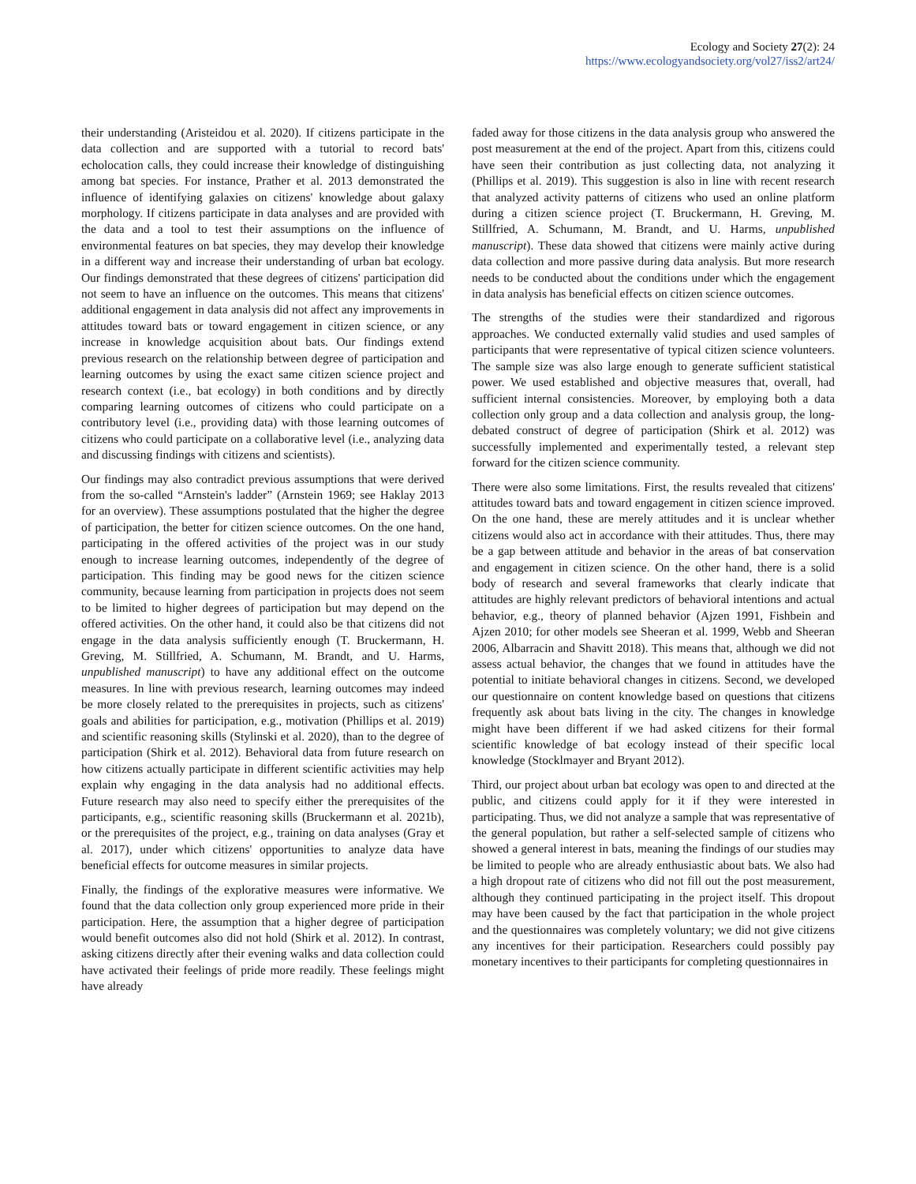Ecology and Society 27(2): 24
https://www.ecologyandsociety.org/vol27/iss2/art24/
their understanding (Aristeidou et al. 2020). If citizens participate in the data collection and are supported with a tutorial to record bats' echolocation calls, they could increase their knowledge of distinguishing among bat species. For instance, Prather et al. 2013 demonstrated the influence of identifying galaxies on citizens' knowledge about galaxy morphology. If citizens participate in data analyses and are provided with the data and a tool to test their assumptions on the influence of environmental features on bat species, they may develop their knowledge in a different way and increase their understanding of urban bat ecology. Our findings demonstrated that these degrees of citizens' participation did not seem to have an influence on the outcomes. This means that citizens' additional engagement in data analysis did not affect any improvements in attitudes toward bats or toward engagement in citizen science, or any increase in knowledge acquisition about bats. Our findings extend previous research on the relationship between degree of participation and learning outcomes by using the exact same citizen science project and research context (i.e., bat ecology) in both conditions and by directly comparing learning outcomes of citizens who could participate on a contributory level (i.e., providing data) with those learning outcomes of citizens who could participate on a collaborative level (i.e., analyzing data and discussing findings with citizens and scientists).
Our findings may also contradict previous assumptions that were derived from the so-called “Arnstein's ladder” (Arnstein 1969; see Haklay 2013 for an overview). These assumptions postulated that the higher the degree of participation, the better for citizen science outcomes. On the one hand, participating in the offered activities of the project was in our study enough to increase learning outcomes, independently of the degree of participation. This finding may be good news for the citizen science community, because learning from participation in projects does not seem to be limited to higher degrees of participation but may depend on the offered activities. On the other hand, it could also be that citizens did not engage in the data analysis sufficiently enough (T. Bruckermann, H. Greving, M. Stillfried, A. Schumann, M. Brandt, and U. Harms, unpublished manuscript) to have any additional effect on the outcome measures. In line with previous research, learning outcomes may indeed be more closely related to the prerequisites in projects, such as citizens' goals and abilities for participation, e.g., motivation (Phillips et al. 2019) and scientific reasoning skills (Stylinski et al. 2020), than to the degree of participation (Shirk et al. 2012). Behavioral data from future research on how citizens actually participate in different scientific activities may help explain why engaging in the data analysis had no additional effects. Future research may also need to specify either the prerequisites of the participants, e.g., scientific reasoning skills (Bruckermann et al. 2021b), or the prerequisites of the project, e.g., training on data analyses (Gray et al. 2017), under which citizens' opportunities to analyze data have beneficial effects for outcome measures in similar projects.
Finally, the findings of the explorative measures were informative. We found that the data collection only group experienced more pride in their participation. Here, the assumption that a higher degree of participation would benefit outcomes also did not hold (Shirk et al. 2012). In contrast, asking citizens directly after their evening walks and data collection could have activated their feelings of pride more readily. These feelings might have already
faded away for those citizens in the data analysis group who answered the post measurement at the end of the project. Apart from this, citizens could have seen their contribution as just collecting data, not analyzing it (Phillips et al. 2019). This suggestion is also in line with recent research that analyzed activity patterns of citizens who used an online platform during a citizen science project (T. Bruckermann, H. Greving, M. Stillfried, A. Schumann, M. Brandt, and U. Harms, unpublished manuscript). These data showed that citizens were mainly active during data collection and more passive during data analysis. But more research needs to be conducted about the conditions under which the engagement in data analysis has beneficial effects on citizen science outcomes.
The strengths of the studies were their standardized and rigorous approaches. We conducted externally valid studies and used samples of participants that were representative of typical citizen science volunteers. The sample size was also large enough to generate sufficient statistical power. We used established and objective measures that, overall, had sufficient internal consistencies. Moreover, by employing both a data collection only group and a data collection and analysis group, the long-debated construct of degree of participation (Shirk et al. 2012) was successfully implemented and experimentally tested, a relevant step forward for the citizen science community.
There were also some limitations. First, the results revealed that citizens' attitudes toward bats and toward engagement in citizen science improved. On the one hand, these are merely attitudes and it is unclear whether citizens would also act in accordance with their attitudes. Thus, there may be a gap between attitude and behavior in the areas of bat conservation and engagement in citizen science. On the other hand, there is a solid body of research and several frameworks that clearly indicate that attitudes are highly relevant predictors of behavioral intentions and actual behavior, e.g., theory of planned behavior (Ajzen 1991, Fishbein and Ajzen 2010; for other models see Sheeran et al. 1999, Webb and Sheeran 2006, Albarracin and Shavitt 2018). This means that, although we did not assess actual behavior, the changes that we found in attitudes have the potential to initiate behavioral changes in citizens. Second, we developed our questionnaire on content knowledge based on questions that citizens frequently ask about bats living in the city. The changes in knowledge might have been different if we had asked citizens for their formal scientific knowledge of bat ecology instead of their specific local knowledge (Stocklmayer and Bryant 2012).
Third, our project about urban bat ecology was open to and directed at the public, and citizens could apply for it if they were interested in participating. Thus, we did not analyze a sample that was representative of the general population, but rather a self-selected sample of citizens who showed a general interest in bats, meaning the findings of our studies may be limited to people who are already enthusiastic about bats. We also had a high dropout rate of citizens who did not fill out the post measurement, although they continued participating in the project itself. This dropout may have been caused by the fact that participation in the whole project and the questionnaires was completely voluntary; we did not give citizens any incentives for their participation. Researchers could possibly pay monetary incentives to their participants for completing questionnaires in